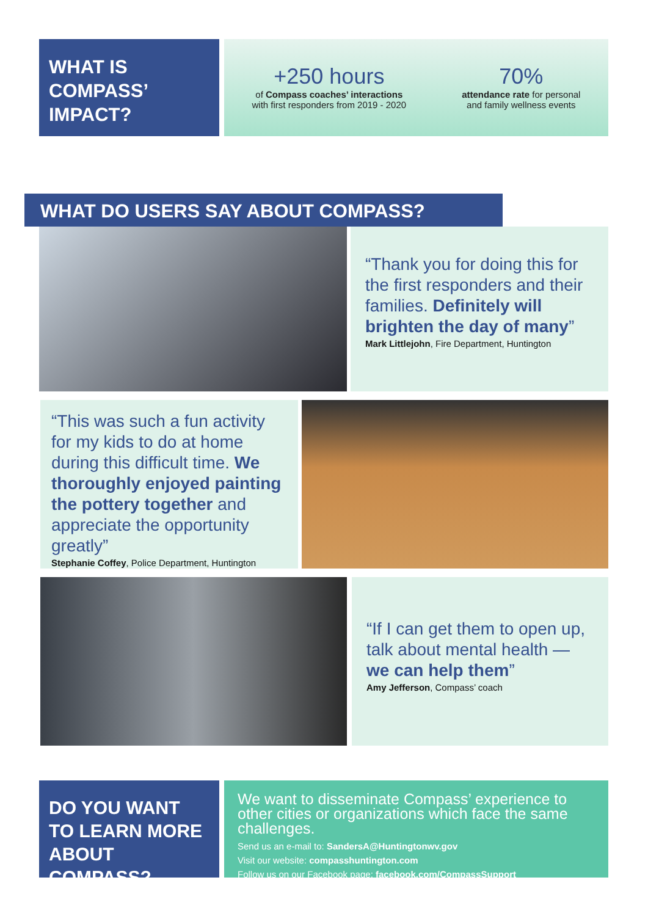WHAT IS
COMPASS’
IMPACT?
+250 hours
of Compass coaches’ interactions
with first responders from 2019 - 2020
70%
attendance rate for personal
and family wellness events
WHAT DO USERS SAY ABOUT COMPASS?
“Thank you for doing this for the first responders and their families. Definitely will brighten the day of many”
Mark Littlejohn, Fire Department, Huntington
“This was such a fun activity for my kids to do at home during this difficult time. We thoroughly enjoyed painting the pottery together and appreciate the opportunity greatly”
Stephanie Coffey, Police Department, Huntington
“If I can get them to open up, talk about mental health —
we can help them”
Amy Jefferson, Compass’ coach
DO YOU WANT TO LEARN MORE ABOUT COMPASS?
We want to disseminate Compass’ experience to other cities or organizations which face the same challenges.
Send us an e-mail to: SandersA@Huntingtonwv.gov
Visit our website: compasshuntington.com
Follow us on our Facebook page: facebook.com/CompassSupport